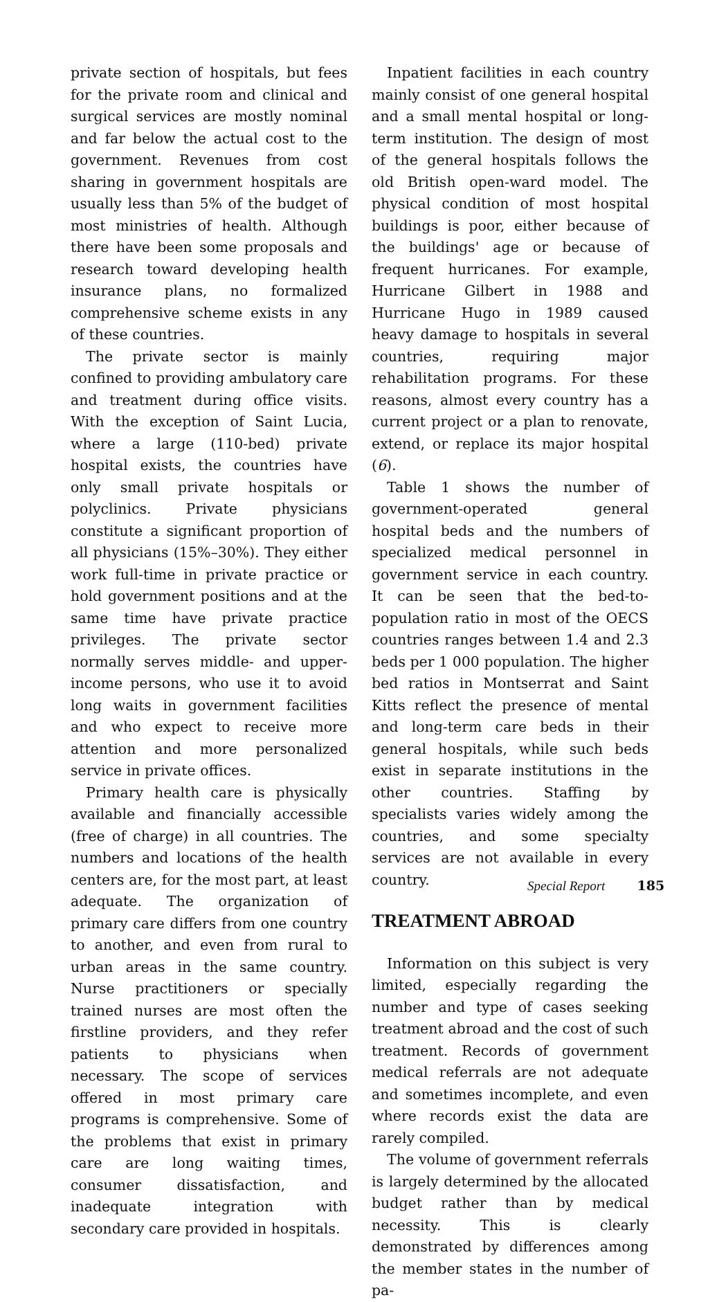private section of hospitals, but fees for the private room and clinical and surgical services are mostly nominal and far below the actual cost to the government. Revenues from cost sharing in government hospitals are usually less than 5% of the budget of most ministries of health. Although there have been some proposals and research toward developing health insurance plans, no formalized comprehensive scheme exists in any of these countries.
The private sector is mainly confined to providing ambulatory care and treatment during office visits. With the exception of Saint Lucia, where a large (110-bed) private hospital exists, the countries have only small private hospitals or polyclinics. Private physicians constitute a significant proportion of all physicians (15%–30%). They either work full-time in private practice or hold government positions and at the same time have private practice privileges. The private sector normally serves middle- and upper-income persons, who use it to avoid long waits in government facilities and who expect to receive more attention and more personalized service in private offices.
Primary health care is physically available and financially accessible (free of charge) in all countries. The numbers and locations of the health centers are, for the most part, at least adequate. The organization of primary care differs from one country to another, and even from rural to urban areas in the same country. Nurse practitioners or specially trained nurses are most often the firstline providers, and they refer patients to physicians when necessary. The scope of services offered in most primary care programs is comprehensive. Some of the problems that exist in primary care are long waiting times, consumer dissatisfaction, and inadequate integration with secondary care provided in hospitals.
Inpatient facilities in each country mainly consist of one general hospital and a small mental hospital or long-term institution. The design of most of the general hospitals follows the old British open-ward model. The physical condition of most hospital buildings is poor, either because of the buildings' age or because of frequent hurricanes. For example, Hurricane Gilbert in 1988 and Hurricane Hugo in 1989 caused heavy damage to hospitals in several countries, requiring major rehabilitation programs. For these reasons, almost every country has a current project or a plan to renovate, extend, or replace its major hospital (6).
Table 1 shows the number of government-operated general hospital beds and the numbers of specialized medical personnel in government service in each country. It can be seen that the bed-to-population ratio in most of the OECS countries ranges between 1.4 and 2.3 beds per 1 000 population. The higher bed ratios in Montserrat and Saint Kitts reflect the presence of mental and long-term care beds in their general hospitals, while such beds exist in separate institutions in the other countries. Staffing by specialists varies widely among the countries, and some specialty services are not available in every country.
TREATMENT ABROAD
Information on this subject is very limited, especially regarding the number and type of cases seeking treatment abroad and the cost of such treatment. Records of government medical referrals are not adequate and sometimes incomplete, and even where records exist the data are rarely compiled.
The volume of government referrals is largely determined by the allocated budget rather than by medical necessity. This is clearly demonstrated by differences among the member states in the number of pa-
Special Report 185